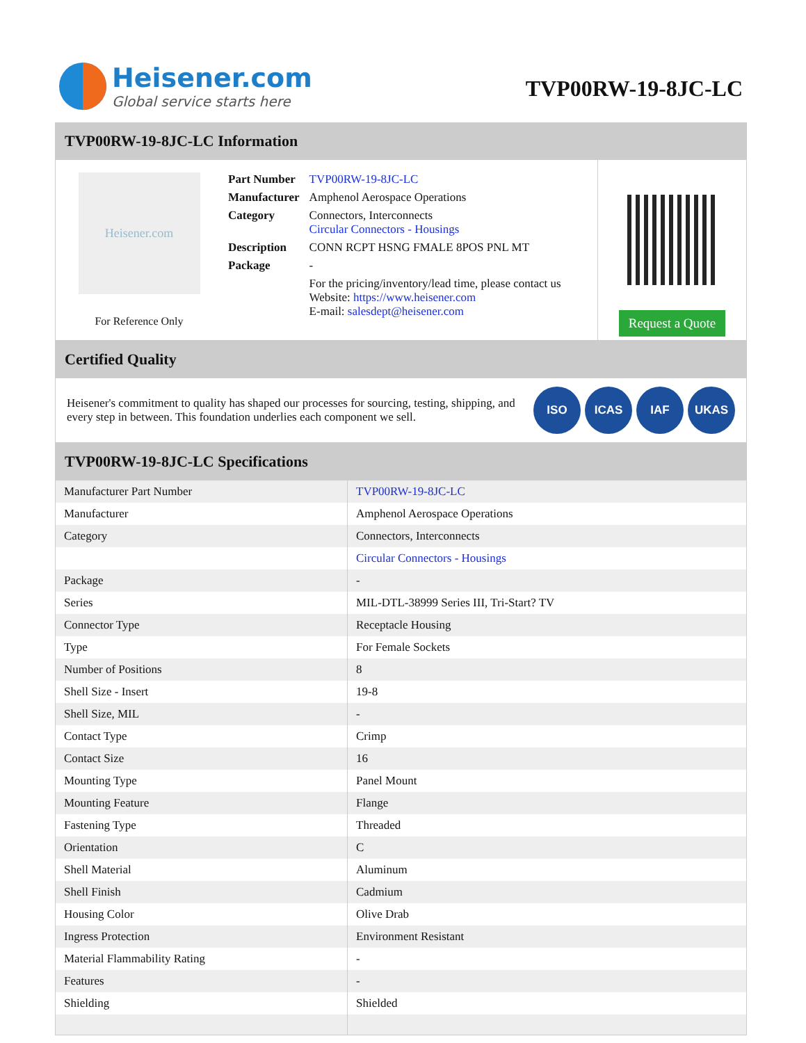Heisener.com
Global service starts here
TVP00RW-19-8JC-LC
TVP00RW-19-8JC-LC Information
Heisener.com
For Reference Only
| Part Number | TVP00RW-19-8JC-LC |
| Manufacturer | Amphenol Aerospace Operations |
| Category | Connectors, Interconnects Circular Connectors - Housings |
| Description | CONN RCPT HSNG FMALE 8POS PNL MT |
| Package | - |
| | For the pricing/inventory/lead time, please contact us Website: https://www.heisener.com E-mail: salesdept@heisener.com |
Request a Quote
Certified Quality
Heisener's commitment to quality has shaped our processes for sourcing, testing, shipping, and every step in between. This foundation underlies each component we sell.
ISO ICAS IAF UKAS
TVP00RW-19-8JC-LC Specifications
| Manufacturer Part Number | TVP00RW-19-8JC-LC |
| Manufacturer | Amphenol Aerospace Operations |
| Category | Connectors, Interconnects |
| | Circular Connectors - Housings |
| Package | - |
| Series | MIL-DTL-38999 Series III, Tri-Start? TV |
| Connector Type | Receptacle Housing |
| Type | For Female Sockets |
| Number of Positions | 8 |
| Shell Size - Insert | 19-8 |
| Shell Size, MIL | - |
| Contact Type | Crimp |
| Contact Size | 16 |
| Mounting Type | Panel Mount |
| Mounting Feature | Flange |
| Fastening Type | Threaded |
| Orientation | C |
| Shell Material | Aluminum |
| Shell Finish | Cadmium |
| Housing Color | Olive Drab |
| Ingress Protection | Environment Resistant |
| Material Flammability Rating | - |
| Features | - |
| Shielding | Shielded |